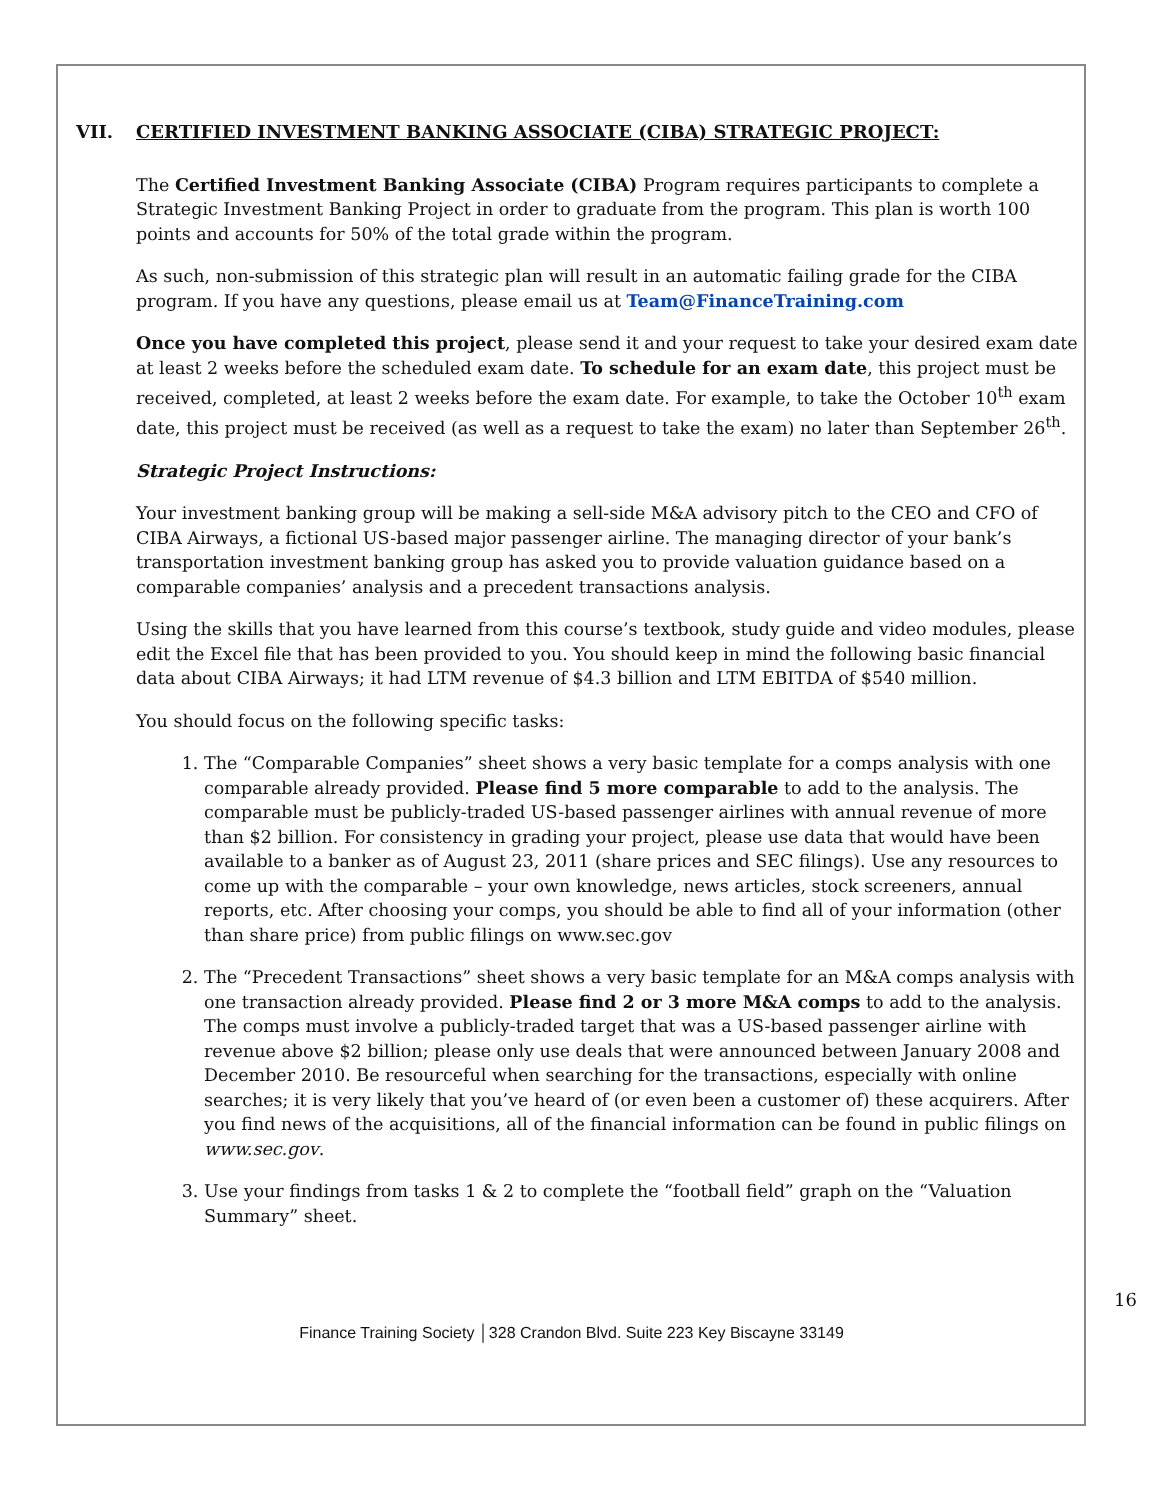VII. CERTIFIED INVESTMENT BANKING ASSOCIATE (CIBA) STRATEGIC PROJECT:
The Certified Investment Banking Associate (CIBA) Program requires participants to complete a Strategic Investment Banking Project in order to graduate from the program. This plan is worth 100 points and accounts for 50% of the total grade within the program.
As such, non-submission of this strategic plan will result in an automatic failing grade for the CIBA program. If you have any questions, please email us at Team@FinanceTraining.com
Once you have completed this project, please send it and your request to take your desired exam date at least 2 weeks before the scheduled exam date. To schedule for an exam date, this project must be received, completed, at least 2 weeks before the exam date. For example, to take the October 10<sup>th</sup> exam date, this project must be received (as well as a request to take the exam) no later than September 26<sup>th</sup>.
Strategic Project Instructions:
Your investment banking group will be making a sell-side M&A advisory pitch to the CEO and CFO of CIBA Airways, a fictional US-based major passenger airline. The managing director of your bank’s transportation investment banking group has asked you to provide valuation guidance based on a comparable companies’ analysis and a precedent transactions analysis.
Using the skills that you have learned from this course’s textbook, study guide and video modules, please edit the Excel file that has been provided to you. You should keep in mind the following basic financial data about CIBA Airways; it had LTM revenue of $4.3 billion and LTM EBITDA of $540 million.
You should focus on the following specific tasks:
1. The “Comparable Companies” sheet shows a very basic template for a comps analysis with one comparable already provided. Please find 5 more comparable to add to the analysis. The comparable must be publicly-traded US-based passenger airlines with annual revenue of more than $2 billion. For consistency in grading your project, please use data that would have been available to a banker as of August 23, 2011 (share prices and SEC filings). Use any resources to come up with the comparable – your own knowledge, news articles, stock screeners, annual reports, etc. After choosing your comps, you should be able to find all of your information (other than share price) from public filings on www.sec.gov
2. The “Precedent Transactions” sheet shows a very basic template for an M&A comps analysis with one transaction already provided. Please find 2 or 3 more M&A comps to add to the analysis. The comps must involve a publicly-traded target that was a US-based passenger airline with revenue above $2 billion; please only use deals that were announced between January 2008 and December 2010. Be resourceful when searching for the transactions, especially with online searches; it is very likely that you’ve heard of (or even been a customer of) these acquirers. After you find news of the acquisitions, all of the financial information can be found in public filings on www.sec.gov.
3. Use your findings from tasks 1 & 2 to complete the “football field” graph on the “Valuation Summary” sheet.
16
Finance Training Society │328 Crandon Blvd. Suite 223 Key Biscayne 33149